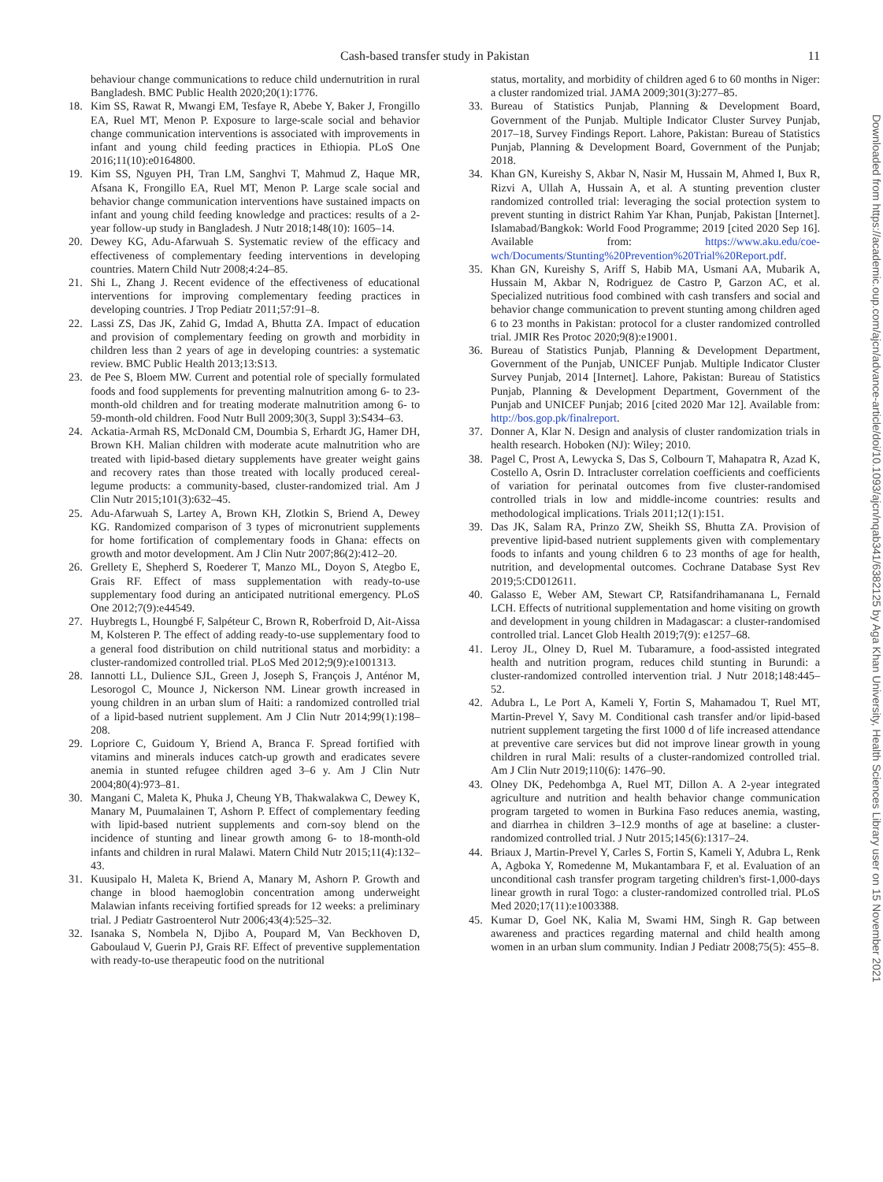Cash-based transfer study in Pakistan 11
behaviour change communications to reduce child undernutrition in rural Bangladesh. BMC Public Health 2020;20(1):1776.
18. Kim SS, Rawat R, Mwangi EM, Tesfaye R, Abebe Y, Baker J, Frongillo EA, Ruel MT, Menon P. Exposure to large-scale social and behavior change communication interventions is associated with improvements in infant and young child feeding practices in Ethiopia. PLoS One 2016;11(10):e0164800.
19. Kim SS, Nguyen PH, Tran LM, Sanghvi T, Mahmud Z, Haque MR, Afsana K, Frongillo EA, Ruel MT, Menon P. Large scale social and behavior change communication interventions have sustained impacts on infant and young child feeding knowledge and practices: results of a 2-year follow-up study in Bangladesh. J Nutr 2018;148(10): 1605–14.
20. Dewey KG, Adu-Afarwuah S. Systematic review of the efficacy and effectiveness of complementary feeding interventions in developing countries. Matern Child Nutr 2008;4:24–85.
21. Shi L, Zhang J. Recent evidence of the effectiveness of educational interventions for improving complementary feeding practices in developing countries. J Trop Pediatr 2011;57:91–8.
22. Lassi ZS, Das JK, Zahid G, Imdad A, Bhutta ZA. Impact of education and provision of complementary feeding on growth and morbidity in children less than 2 years of age in developing countries: a systematic review. BMC Public Health 2013;13:S13.
23. de Pee S, Bloem MW. Current and potential role of specially formulated foods and food supplements for preventing malnutrition among 6- to 23-month-old children and for treating moderate malnutrition among 6- to 59-month-old children. Food Nutr Bull 2009;30(3, Suppl 3):S434–63.
24. Ackatia-Armah RS, McDonald CM, Doumbia S, Erhardt JG, Hamer DH, Brown KH. Malian children with moderate acute malnutrition who are treated with lipid-based dietary supplements have greater weight gains and recovery rates than those treated with locally produced cereal-legume products: a community-based, cluster-randomized trial. Am J Clin Nutr 2015;101(3):632–45.
25. Adu-Afarwuah S, Lartey A, Brown KH, Zlotkin S, Briend A, Dewey KG. Randomized comparison of 3 types of micronutrient supplements for home fortification of complementary foods in Ghana: effects on growth and motor development. Am J Clin Nutr 2007;86(2):412–20.
26. Grellety E, Shepherd S, Roederer T, Manzo ML, Doyon S, Ategbo E, Grais RF. Effect of mass supplementation with ready-to-use supplementary food during an anticipated nutritional emergency. PLoS One 2012;7(9):e44549.
27. Huybregts L, Houngbé F, Salpéteur C, Brown R, Roberfroid D, Ait-Aissa M, Kolsteren P. The effect of adding ready-to-use supplementary food to a general food distribution on child nutritional status and morbidity: a cluster-randomized controlled trial. PLoS Med 2012;9(9):e1001313.
28. Iannotti LL, Dulience SJL, Green J, Joseph S, François J, Anténor M, Lesorogol C, Mounce J, Nickerson NM. Linear growth increased in young children in an urban slum of Haiti: a randomized controlled trial of a lipid-based nutrient supplement. Am J Clin Nutr 2014;99(1):198–208.
29. Lopriore C, Guidoum Y, Briend A, Branca F. Spread fortified with vitamins and minerals induces catch-up growth and eradicates severe anemia in stunted refugee children aged 3–6 y. Am J Clin Nutr 2004;80(4):973–81.
30. Mangani C, Maleta K, Phuka J, Cheung YB, Thakwalakwa C, Dewey K, Manary M, Puumalainen T, Ashorn P. Effect of complementary feeding with lipid-based nutrient supplements and corn-soy blend on the incidence of stunting and linear growth among 6- to 18-month-old infants and children in rural Malawi. Matern Child Nutr 2015;11(4):132–43.
31. Kuusipalo H, Maleta K, Briend A, Manary M, Ashorn P. Growth and change in blood haemoglobin concentration among underweight Malawian infants receiving fortified spreads for 12 weeks: a preliminary trial. J Pediatr Gastroenterol Nutr 2006;43(4):525–32.
32. Isanaka S, Nombela N, Djibo A, Poupard M, Van Beckhoven D, Gaboulaud V, Guerin PJ, Grais RF. Effect of preventive supplementation with ready-to-use therapeutic food on the nutritional
status, mortality, and morbidity of children aged 6 to 60 months in Niger: a cluster randomized trial. JAMA 2009;301(3):277–85.
33. Bureau of Statistics Punjab, Planning & Development Board, Government of the Punjab. Multiple Indicator Cluster Survey Punjab, 2017–18, Survey Findings Report. Lahore, Pakistan: Bureau of Statistics Punjab, Planning & Development Board, Government of the Punjab; 2018.
34. Khan GN, Kureishy S, Akbar N, Nasir M, Hussain M, Ahmed I, Bux R, Rizvi A, Ullah A, Hussain A, et al. A stunting prevention cluster randomized controlled trial: leveraging the social protection system to prevent stunting in district Rahim Yar Khan, Punjab, Pakistan [Internet]. Islamabad/Bangkok: World Food Programme; 2019 [cited 2020 Sep 16]. Available from: https://www.aku.edu/coe-wch/Documents/Stunting%20Prevention%20Trial%20Report.pdf.
35. Khan GN, Kureishy S, Ariff S, Habib MA, Usmani AA, Mubarik A, Hussain M, Akbar N, Rodriguez de Castro P, Garzon AC, et al. Specialized nutritious food combined with cash transfers and social and behavior change communication to prevent stunting among children aged 6 to 23 months in Pakistan: protocol for a cluster randomized controlled trial. JMIR Res Protoc 2020;9(8):e19001.
36. Bureau of Statistics Punjab, Planning & Development Department, Government of the Punjab, UNICEF Punjab. Multiple Indicator Cluster Survey Punjab, 2014 [Internet]. Lahore, Pakistan: Bureau of Statistics Punjab, Planning & Development Department, Government of the Punjab and UNICEF Punjab; 2016 [cited 2020 Mar 12]. Available from: http://bos.gop.pk/finalreport.
37. Donner A, Klar N. Design and analysis of cluster randomization trials in health research. Hoboken (NJ): Wiley; 2010.
38. Pagel C, Prost A, Lewycka S, Das S, Colbourn T, Mahapatra R, Azad K, Costello A, Osrin D. Intracluster correlation coefficients and coefficients of variation for perinatal outcomes from five cluster-randomised controlled trials in low and middle-income countries: results and methodological implications. Trials 2011;12(1):151.
39. Das JK, Salam RA, Prinzo ZW, Sheikh SS, Bhutta ZA. Provision of preventive lipid-based nutrient supplements given with complementary foods to infants and young children 6 to 23 months of age for health, nutrition, and developmental outcomes. Cochrane Database Syst Rev 2019;5:CD012611.
40. Galasso E, Weber AM, Stewart CP, Ratsifandrihamanana L, Fernald LCH. Effects of nutritional supplementation and home visiting on growth and development in young children in Madagascar: a cluster-randomised controlled trial. Lancet Glob Health 2019;7(9): e1257–68.
41. Leroy JL, Olney D, Ruel M. Tubaramure, a food-assisted integrated health and nutrition program, reduces child stunting in Burundi: a cluster-randomized controlled intervention trial. J Nutr 2018;148:445–52.
42. Adubra L, Le Port A, Kameli Y, Fortin S, Mahamadou T, Ruel MT, Martin-Prevel Y, Savy M. Conditional cash transfer and/or lipid-based nutrient supplement targeting the first 1000 d of life increased attendance at preventive care services but did not improve linear growth in young children in rural Mali: results of a cluster-randomized controlled trial. Am J Clin Nutr 2019;110(6): 1476–90.
43. Olney DK, Pedehombga A, Ruel MT, Dillon A. A 2-year integrated agriculture and nutrition and health behavior change communication program targeted to women in Burkina Faso reduces anemia, wasting, and diarrhea in children 3–12.9 months of age at baseline: a cluster-randomized controlled trial. J Nutr 2015;145(6):1317–24.
44. Briaux J, Martin-Prevel Y, Carles S, Fortin S, Kameli Y, Adubra L, Renk A, Agboka Y, Romedenne M, Mukantambara F, et al. Evaluation of an unconditional cash transfer program targeting children's first-1,000-days linear growth in rural Togo: a cluster-randomized controlled trial. PLoS Med 2020;17(11):e1003388.
45. Kumar D, Goel NK, Kalia M, Swami HM, Singh R. Gap between awareness and practices regarding maternal and child health among women in an urban slum community. Indian J Pediatr 2008;75(5): 455–8.
Downloaded from https://academic.oup.com/ajcn/advance-article/doi/10.1093/ajcn/nqab341/6382125 by Aga Khan University, Health Sciences Library user on 15 November 2021